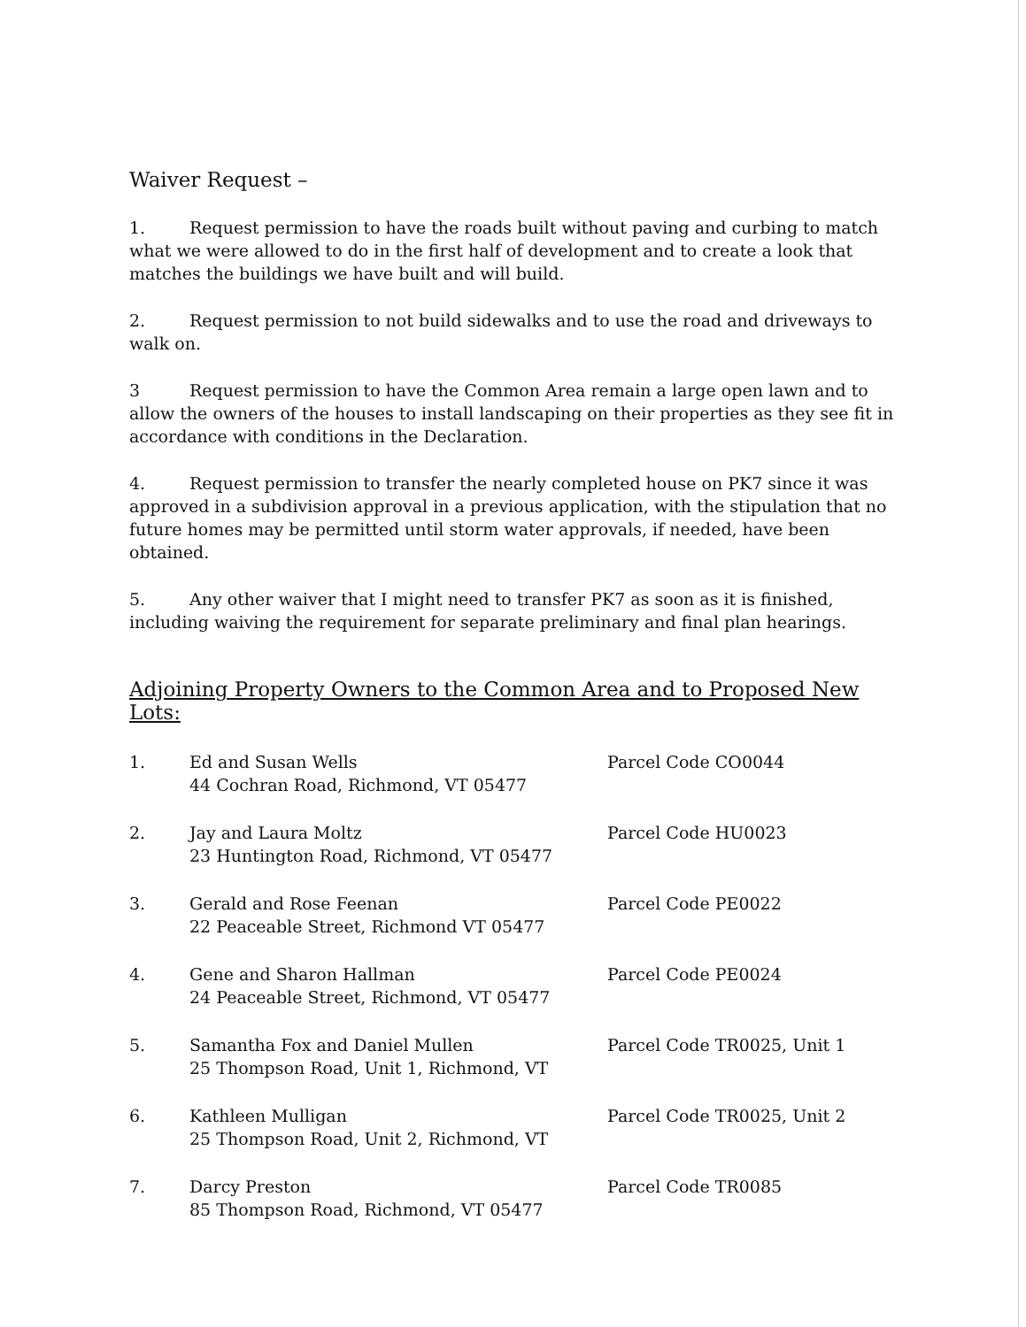Waiver Request –
1. Request permission to have the roads built without paving and curbing to match what we were allowed to do in the first half of development and to create a look that matches the buildings we have built and will build.
2. Request permission to not build sidewalks and to use the road and driveways to walk on.
3 Request permission to have the Common Area remain a large open lawn and to allow the owners of the houses to install landscaping on their properties as they see fit in accordance with conditions in the Declaration.
4. Request permission to transfer the nearly completed house on PK7 since it was approved in a subdivision approval in a previous application, with the stipulation that no future homes may be permitted until storm water approvals, if needed, have been obtained.
5. Any other waiver that I might need to transfer PK7 as soon as it is finished, including waiving the requirement for separate preliminary and final plan hearings.
Adjoining Property Owners to the Common Area and to Proposed New Lots:
| 1. | Ed and Susan Wells 44 Cochran Road, Richmond, VT 05477 | Parcel Code CO0044 |
| 2. | Jay and Laura Moltz 23 Huntington Road, Richmond, VT 05477 | Parcel Code HU0023 |
| 3. | Gerald and Rose Feenan 22 Peaceable Street, Richmond VT 05477 | Parcel Code PE0022 |
| 4. | Gene and Sharon Hallman 24 Peaceable Street, Richmond, VT 05477 | Parcel Code PE0024 |
| 5. | Samantha Fox and Daniel Mullen 25 Thompson Road, Unit 1, Richmond, VT | Parcel Code TR0025, Unit 1 |
| 6. | Kathleen Mulligan 25 Thompson Road, Unit 2, Richmond, VT | Parcel Code TR0025, Unit 2 |
| 7. | Darcy Preston 85 Thompson Road, Richmond, VT 05477 | Parcel Code TR0085 |